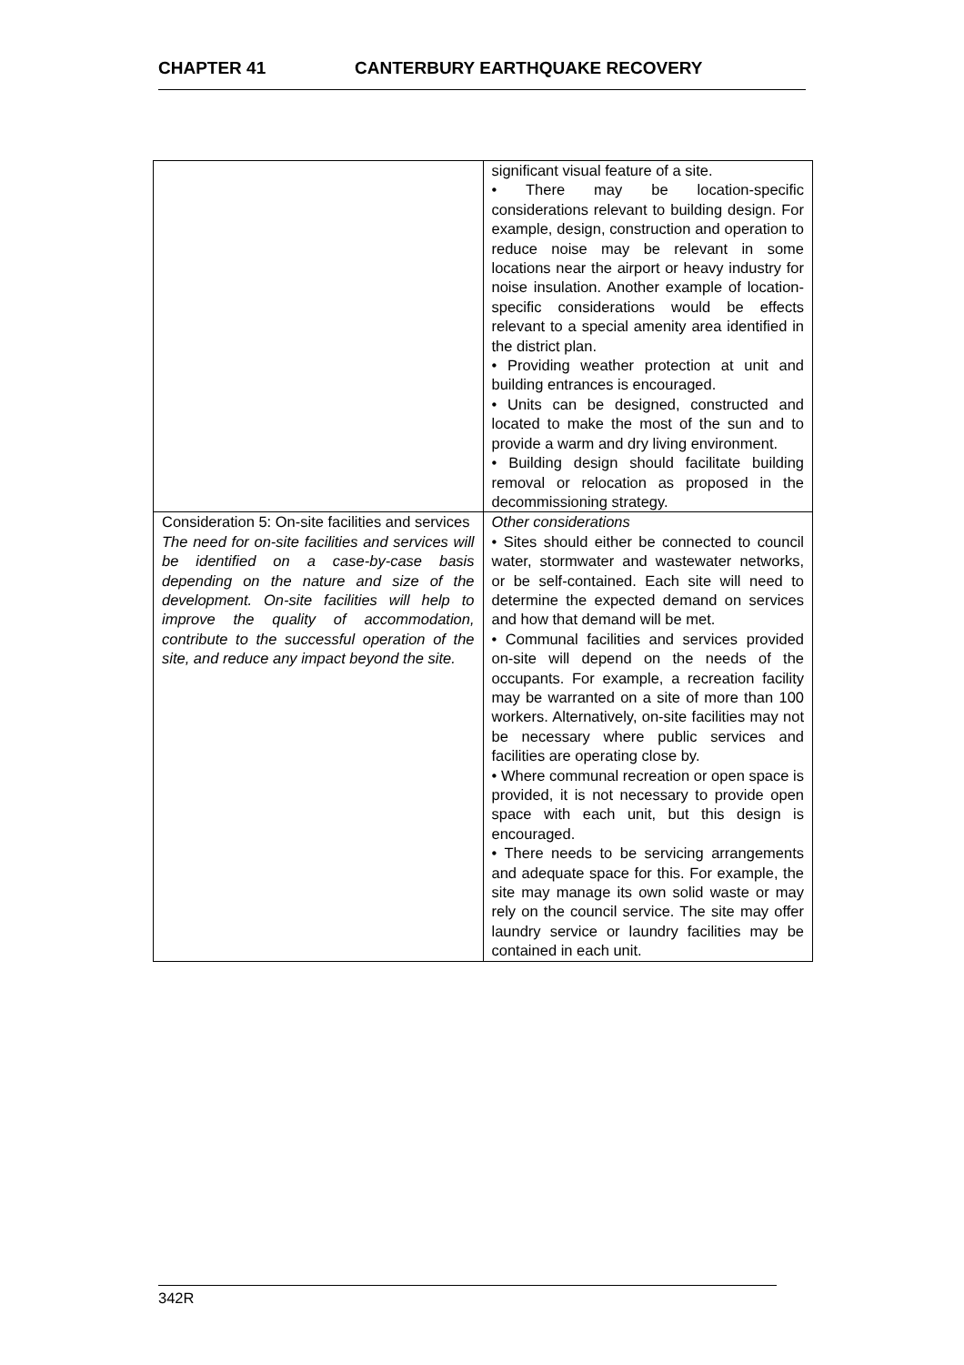CHAPTER 41 CANTERBURY EARTHQUAKE RECOVERY
| | significant visual feature of a site. • There may be location-specific considerations relevant to building design. For example, design, construction and operation to reduce noise may be relevant in some locations near the airport or heavy industry for noise insulation. Another example of location-specific considerations would be effects relevant to a special amenity area identified in the district plan. • Providing weather protection at unit and building entrances is encouraged. • Units can be designed, constructed and located to make the most of the sun and to provide a warm and dry living environment. • Building design should facilitate building removal or relocation as proposed in the decommissioning strategy. |
| Consideration 5: On-site facilities and services The need for on-site facilities and services will be identified on a case-by-case basis depending on the nature and size of the development. On-site facilities will help to improve the quality of accommodation, contribute to the successful operation of the site, and reduce any impact beyond the site. | Other considerations • Sites should either be connected to council water, stormwater and wastewater networks, or be self-contained. Each site will need to determine the expected demand on services and how that demand will be met. • Communal facilities and services provided on-site will depend on the needs of the occupants. For example, a recreation facility may be warranted on a site of more than 100 workers. Alternatively, on-site facilities may not be necessary where public services and facilities are operating close by. • Where communal recreation or open space is provided, it is not necessary to provide open space with each unit, but this design is encouraged. • There needs to be servicing arrangements and adequate space for this. For example, the site may manage its own solid waste or may rely on the council service. The site may offer laundry service or laundry facilities may be contained in each unit. |
342R